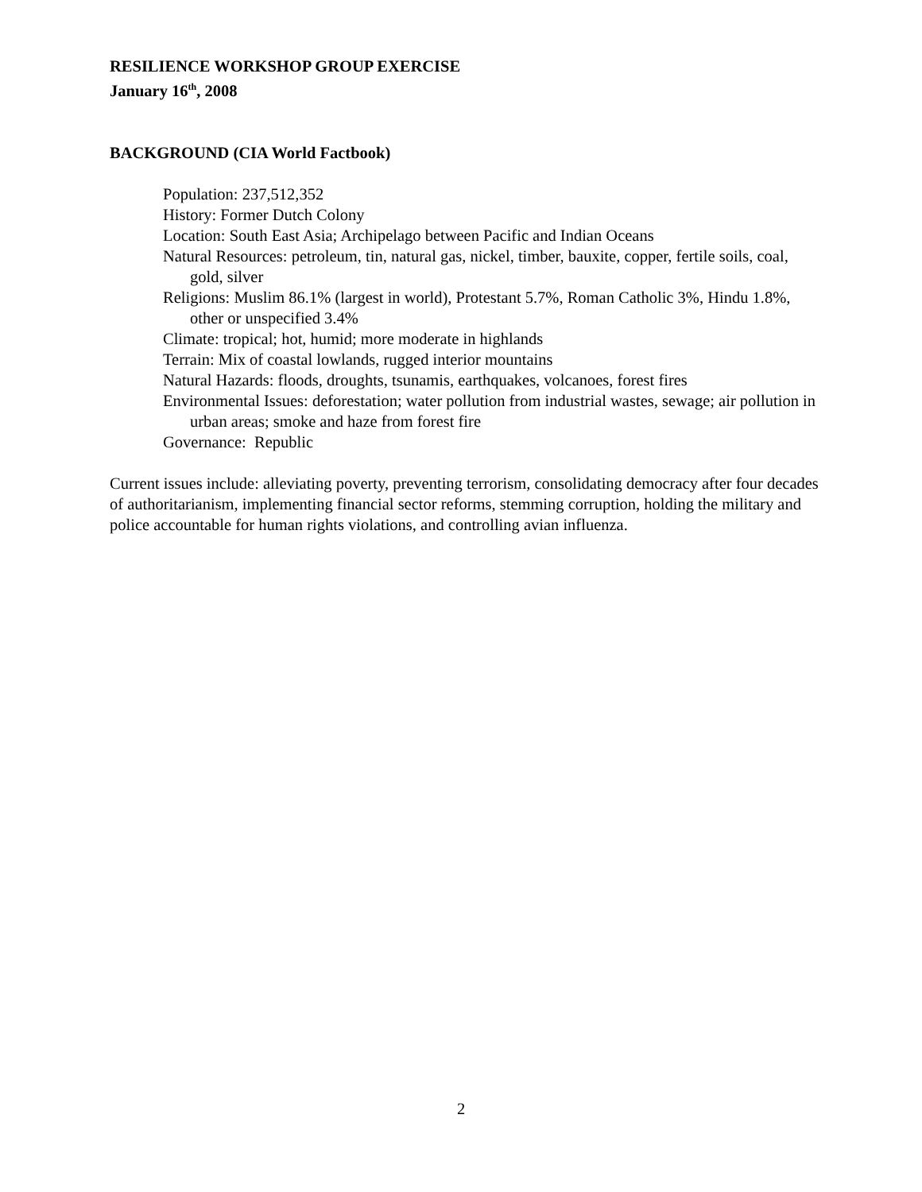RESILIENCE WORKSHOP GROUP EXERCISE
January 16<sup>th</sup>, 2008
BACKGROUND (CIA World Factbook)
Population: 237,512,352
History: Former Dutch Colony
Location: South East Asia; Archipelago between Pacific and Indian Oceans
Natural Resources: petroleum, tin, natural gas, nickel, timber, bauxite, copper, fertile soils, coal, gold, silver
Religions: Muslim 86.1% (largest in world), Protestant 5.7%, Roman Catholic 3%, Hindu 1.8%, other or unspecified 3.4%
Climate: tropical; hot, humid; more moderate in highlands
Terrain: Mix of coastal lowlands, rugged interior mountains
Natural Hazards: floods, droughts, tsunamis, earthquakes, volcanoes, forest fires
Environmental Issues: deforestation; water pollution from industrial wastes, sewage; air pollution in urban areas; smoke and haze from forest fire
Governance: Republic
Current issues include: alleviating poverty, preventing terrorism, consolidating democracy after four decades of authoritarianism, implementing financial sector reforms, stemming corruption, holding the military and police accountable for human rights violations, and controlling avian influenza.
2